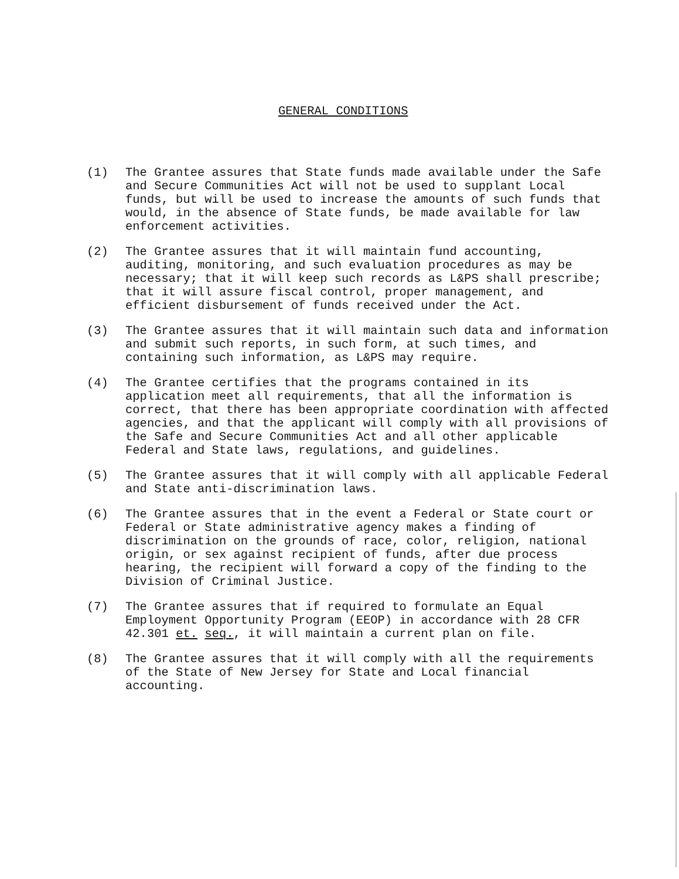GENERAL CONDITIONS
(1) The Grantee assures that State funds made available under the Safe and Secure Communities Act will not be used to supplant Local funds, but will be used to increase the amounts of such funds that would, in the absence of State funds, be made available for law enforcement activities.
(2) The Grantee assures that it will maintain fund accounting, auditing, monitoring, and such evaluation procedures as may be necessary; that it will keep such records as L&PS shall prescribe; that it will assure fiscal control, proper management, and efficient disbursement of funds received under the Act.
(3) The Grantee assures that it will maintain such data and information and submit such reports, in such form, at such times, and containing such information, as L&PS may require.
(4) The Grantee certifies that the programs contained in its application meet all requirements, that all the information is correct, that there has been appropriate coordination with affected agencies, and that the applicant will comply with all provisions of the Safe and Secure Communities Act and all other applicable Federal and State laws, regulations, and guidelines.
(5) The Grantee assures that it will comply with all applicable Federal and State anti-discrimination laws.
(6) The Grantee assures that in the event a Federal or State court or Federal or State administrative agency makes a finding of discrimination on the grounds of race, color, religion, national origin, or sex against recipient of funds, after due process hearing, the recipient will forward a copy of the finding to the Division of Criminal Justice.
(7) The Grantee assures that if required to formulate an Equal Employment Opportunity Program (EEOP) in accordance with 28 CFR 42.301 et. seq., it will maintain a current plan on file.
(8) The Grantee assures that it will comply with all the requirements of the State of New Jersey for State and Local financial accounting.